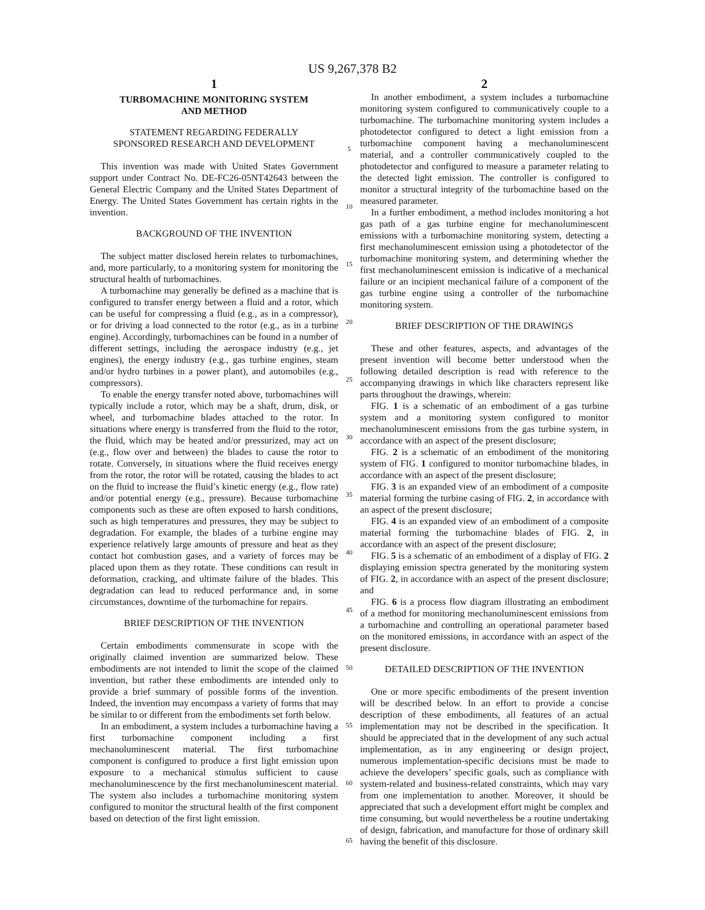US 9,267,378 B2
1
TURBOMACHINE MONITORING SYSTEM
AND METHOD
STATEMENT REGARDING FEDERALLY
SPONSORED RESEARCH AND DEVELOPMENT
This invention was made with United States Government support under Contract No. DE-FC26-05NT42643 between the General Electric Company and the United States Department of Energy. The United States Government has certain rights in the invention.
BACKGROUND OF THE INVENTION
The subject matter disclosed herein relates to turbomachines, and, more particularly, to a monitoring system for monitoring the structural health of turbomachines.
A turbomachine may generally be defined as a machine that is configured to transfer energy between a fluid and a rotor, which can be useful for compressing a fluid (e.g., as in a compressor), or for driving a load connected to the rotor (e.g., as in a turbine engine). Accordingly, turbomachines can be found in a number of different settings, including the aerospace industry (e.g., jet engines), the energy industry (e.g., gas turbine engines, steam and/or hydro turbines in a power plant), and automobiles (e.g., compressors).
To enable the energy transfer noted above, turbomachines will typically include a rotor, which may be a shaft, drum, disk, or wheel, and turbomachine blades attached to the rotor. In situations where energy is transferred from the fluid to the rotor, the fluid, which may be heated and/or pressurized, may act on (e.g., flow over and between) the blades to cause the rotor to rotate. Conversely, in situations where the fluid receives energy from the rotor, the rotor will be rotated, causing the blades to act on the fluid to increase the fluid’s kinetic energy (e.g., flow rate) and/or potential energy (e.g., pressure). Because turbomachine components such as these are often exposed to harsh conditions, such as high temperatures and pressures, they may be subject to degradation. For example, the blades of a turbine engine may experience relatively large amounts of pressure and heat as they contact hot combustion gases, and a variety of forces may be placed upon them as they rotate. These conditions can result in deformation, cracking, and ultimate failure of the blades. This degradation can lead to reduced performance and, in some circumstances, downtime of the turbomachine for repairs.
BRIEF DESCRIPTION OF THE INVENTION
Certain embodiments commensurate in scope with the originally claimed invention are summarized below. These embodiments are not intended to limit the scope of the claimed invention, but rather these embodiments are intended only to provide a brief summary of possible forms of the invention. Indeed, the invention may encompass a variety of forms that may be similar to or different from the embodiments set forth below.
In an embodiment, a system includes a turbomachine having a first turbomachine component including a first mechanoluminescent material. The first turbomachine component is configured to produce a first light emission upon exposure to a mechanical stimulus sufficient to cause mechanoluminescence by the first mechanoluminescent material. The system also includes a turbomachine monitoring system configured to monitor the structural health of the first component based on detection of the first light emission.
5
10
15
20
25
30
35
40
45
50
55
60
65
2
In another embodiment, a system includes a turbomachine monitoring system configured to communicatively couple to a turbomachine. The turbomachine monitoring system includes a photodetector configured to detect a light emission from a turbomachine component having a mechanoluminescent material, and a controller communicatively coupled to the photodetector and configured to measure a parameter relating to the detected light emission. The controller is configured to monitor a structural integrity of the turbomachine based on the measured parameter.
In a further embodiment, a method includes monitoring a hot gas path of a gas turbine engine for mechanoluminescent emissions with a turbomachine monitoring system, detecting a first mechanoluminescent emission using a photodetector of the turbomachine monitoring system, and determining whether the first mechanoluminescent emission is indicative of a mechanical failure or an incipient mechanical failure of a component of the gas turbine engine using a controller of the turbomachine monitoring system.
BRIEF DESCRIPTION OF THE DRAWINGS
These and other features, aspects, and advantages of the present invention will become better understood when the following detailed description is read with reference to the accompanying drawings in which like characters represent like parts throughout the drawings, wherein:
FIG. 1 is a schematic of an embodiment of a gas turbine system and a monitoring system configured to monitor mechanoluminescent emissions from the gas turbine system, in accordance with an aspect of the present disclosure;
FIG. 2 is a schematic of an embodiment of the monitoring system of FIG. 1 configured to monitor turbomachine blades, in accordance with an aspect of the present disclosure;
FIG. 3 is an expanded view of an embodiment of a composite material forming the turbine casing of FIG. 2, in accordance with an aspect of the present disclosure;
FIG. 4 is an expanded view of an embodiment of a composite material forming the turbomachine blades of FIG. 2, in accordance with an aspect of the present disclosure;
FIG. 5 is a schematic of an embodiment of a display of FIG. 2 displaying emission spectra generated by the monitoring system of FIG. 2, in accordance with an aspect of the present disclosure; and
FIG. 6 is a process flow diagram illustrating an embodiment of a method for monitoring mechanoluminescent emissions from a turbomachine and controlling an operational parameter based on the monitored emissions, in accordance with an aspect of the present disclosure.
DETAILED DESCRIPTION OF THE INVENTION
One or more specific embodiments of the present invention will be described below. In an effort to provide a concise description of these embodiments, all features of an actual implementation may not be described in the specification. It should be appreciated that in the development of any such actual implementation, as in any engineering or design project, numerous implementation-specific decisions must be made to achieve the developers’ specific goals, such as compliance with system-related and business-related constraints, which may vary from one implementation to another. Moreover, it should be appreciated that such a development effort might be complex and time consuming, but would nevertheless be a routine undertaking of design, fabrication, and manufacture for those of ordinary skill having the benefit of this disclosure.